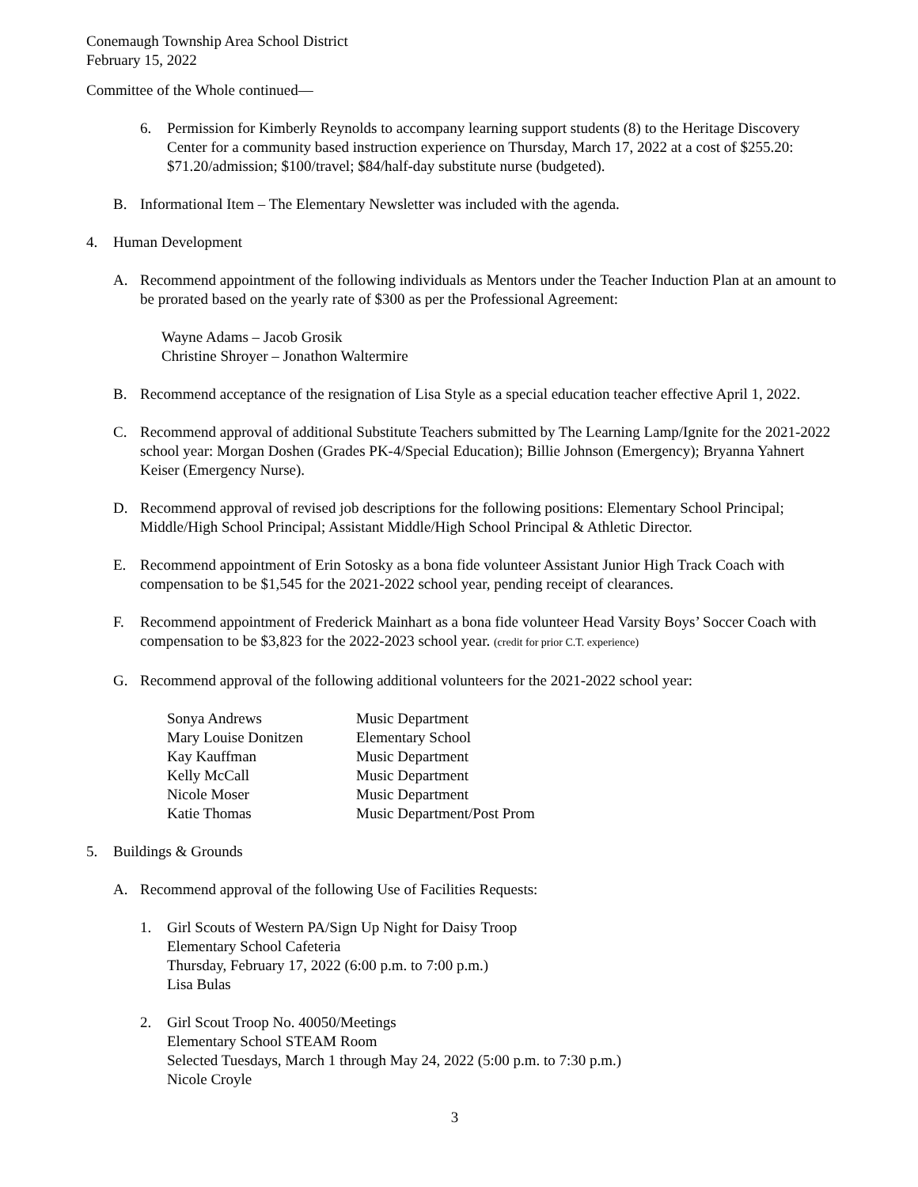Conemaugh Township Area School District
February 15, 2022
Committee of the Whole continued—
6. Permission for Kimberly Reynolds to accompany learning support students (8) to the Heritage Discovery Center for a community based instruction experience on Thursday, March 17, 2022 at a cost of $255.20: $71.20/admission; $100/travel; $84/half-day substitute nurse (budgeted).
B. Informational Item – The Elementary Newsletter was included with the agenda.
4. Human Development
A. Recommend appointment of the following individuals as Mentors under the Teacher Induction Plan at an amount to be prorated based on the yearly rate of $300 as per the Professional Agreement:
Wayne Adams – Jacob Grosik
Christine Shroyer – Jonathon Waltermire
B. Recommend acceptance of the resignation of Lisa Style as a special education teacher effective April 1, 2022.
C. Recommend approval of additional Substitute Teachers submitted by The Learning Lamp/Ignite for the 2021-2022 school year: Morgan Doshen (Grades PK-4/Special Education); Billie Johnson (Emergency); Bryanna Yahnert Keiser (Emergency Nurse).
D. Recommend approval of revised job descriptions for the following positions: Elementary School Principal; Middle/High School Principal; Assistant Middle/High School Principal & Athletic Director.
E. Recommend appointment of Erin Sotosky as a bona fide volunteer Assistant Junior High Track Coach with compensation to be $1,545 for the 2021-2022 school year, pending receipt of clearances.
F. Recommend appointment of Frederick Mainhart as a bona fide volunteer Head Varsity Boys’ Soccer Coach with compensation to be $3,823 for the 2022-2023 school year. (credit for prior C.T. experience)
G. Recommend approval of the following additional volunteers for the 2021-2022 school year:
| Sonya Andrews | Music Department |
| Mary Louise Donitzen | Elementary School |
| Kay Kauffman | Music Department |
| Kelly McCall | Music Department |
| Nicole Moser | Music Department |
| Katie Thomas | Music Department/Post Prom |
5. Buildings & Grounds
A. Recommend approval of the following Use of Facilities Requests:
1. Girl Scouts of Western PA/Sign Up Night for Daisy Troop
Elementary School Cafeteria
Thursday, February 17, 2022 (6:00 p.m. to 7:00 p.m.)
Lisa Bulas
2. Girl Scout Troop No. 40050/Meetings
Elementary School STEAM Room
Selected Tuesdays, March 1 through May 24, 2022 (5:00 p.m. to 7:30 p.m.)
Nicole Croyle
3